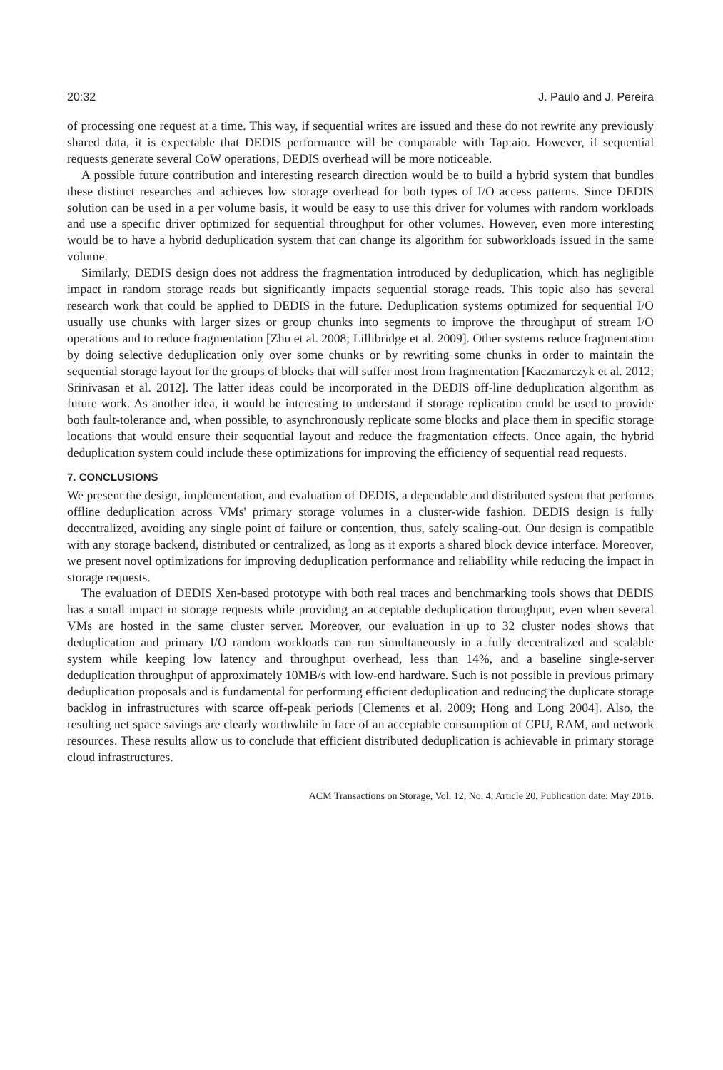20:32 J. Paulo and J. Pereira
of processing one request at a time. This way, if sequential writes are issued and these do not rewrite any previously shared data, it is expectable that DEDIS performance will be comparable with Tap:aio. However, if sequential requests generate several CoW operations, DEDIS overhead will be more noticeable.
A possible future contribution and interesting research direction would be to build a hybrid system that bundles these distinct researches and achieves low storage overhead for both types of I/O access patterns. Since DEDIS solution can be used in a per volume basis, it would be easy to use this driver for volumes with random workloads and use a specific driver optimized for sequential throughput for other volumes. However, even more interesting would be to have a hybrid deduplication system that can change its algorithm for subworkloads issued in the same volume.
Similarly, DEDIS design does not address the fragmentation introduced by deduplication, which has negligible impact in random storage reads but significantly impacts sequential storage reads. This topic also has several research work that could be applied to DEDIS in the future. Deduplication systems optimized for sequential I/O usually use chunks with larger sizes or group chunks into segments to improve the throughput of stream I/O operations and to reduce fragmentation [Zhu et al. 2008; Lillibridge et al. 2009]. Other systems reduce fragmentation by doing selective deduplication only over some chunks or by rewriting some chunks in order to maintain the sequential storage layout for the groups of blocks that will suffer most from fragmentation [Kaczmarczyk et al. 2012; Srinivasan et al. 2012]. The latter ideas could be incorporated in the DEDIS off-line deduplication algorithm as future work. As another idea, it would be interesting to understand if storage replication could be used to provide both fault-tolerance and, when possible, to asynchronously replicate some blocks and place them in specific storage locations that would ensure their sequential layout and reduce the fragmentation effects. Once again, the hybrid deduplication system could include these optimizations for improving the efficiency of sequential read requests.
7. CONCLUSIONS
We present the design, implementation, and evaluation of DEDIS, a dependable and distributed system that performs offline deduplication across VMs' primary storage volumes in a cluster-wide fashion. DEDIS design is fully decentralized, avoiding any single point of failure or contention, thus, safely scaling-out. Our design is compatible with any storage backend, distributed or centralized, as long as it exports a shared block device interface. Moreover, we present novel optimizations for improving deduplication performance and reliability while reducing the impact in storage requests.
The evaluation of DEDIS Xen-based prototype with both real traces and benchmarking tools shows that DEDIS has a small impact in storage requests while providing an acceptable deduplication throughput, even when several VMs are hosted in the same cluster server. Moreover, our evaluation in up to 32 cluster nodes shows that deduplication and primary I/O random workloads can run simultaneously in a fully decentralized and scalable system while keeping low latency and throughput overhead, less than 14%, and a baseline single-server deduplication throughput of approximately 10MB/s with low-end hardware. Such is not possible in previous primary deduplication proposals and is fundamental for performing efficient deduplication and reducing the duplicate storage backlog in infrastructures with scarce off-peak periods [Clements et al. 2009; Hong and Long 2004]. Also, the resulting net space savings are clearly worthwhile in face of an acceptable consumption of CPU, RAM, and network resources. These results allow us to conclude that efficient distributed deduplication is achievable in primary storage cloud infrastructures.
ACM Transactions on Storage, Vol. 12, No. 4, Article 20, Publication date: May 2016.